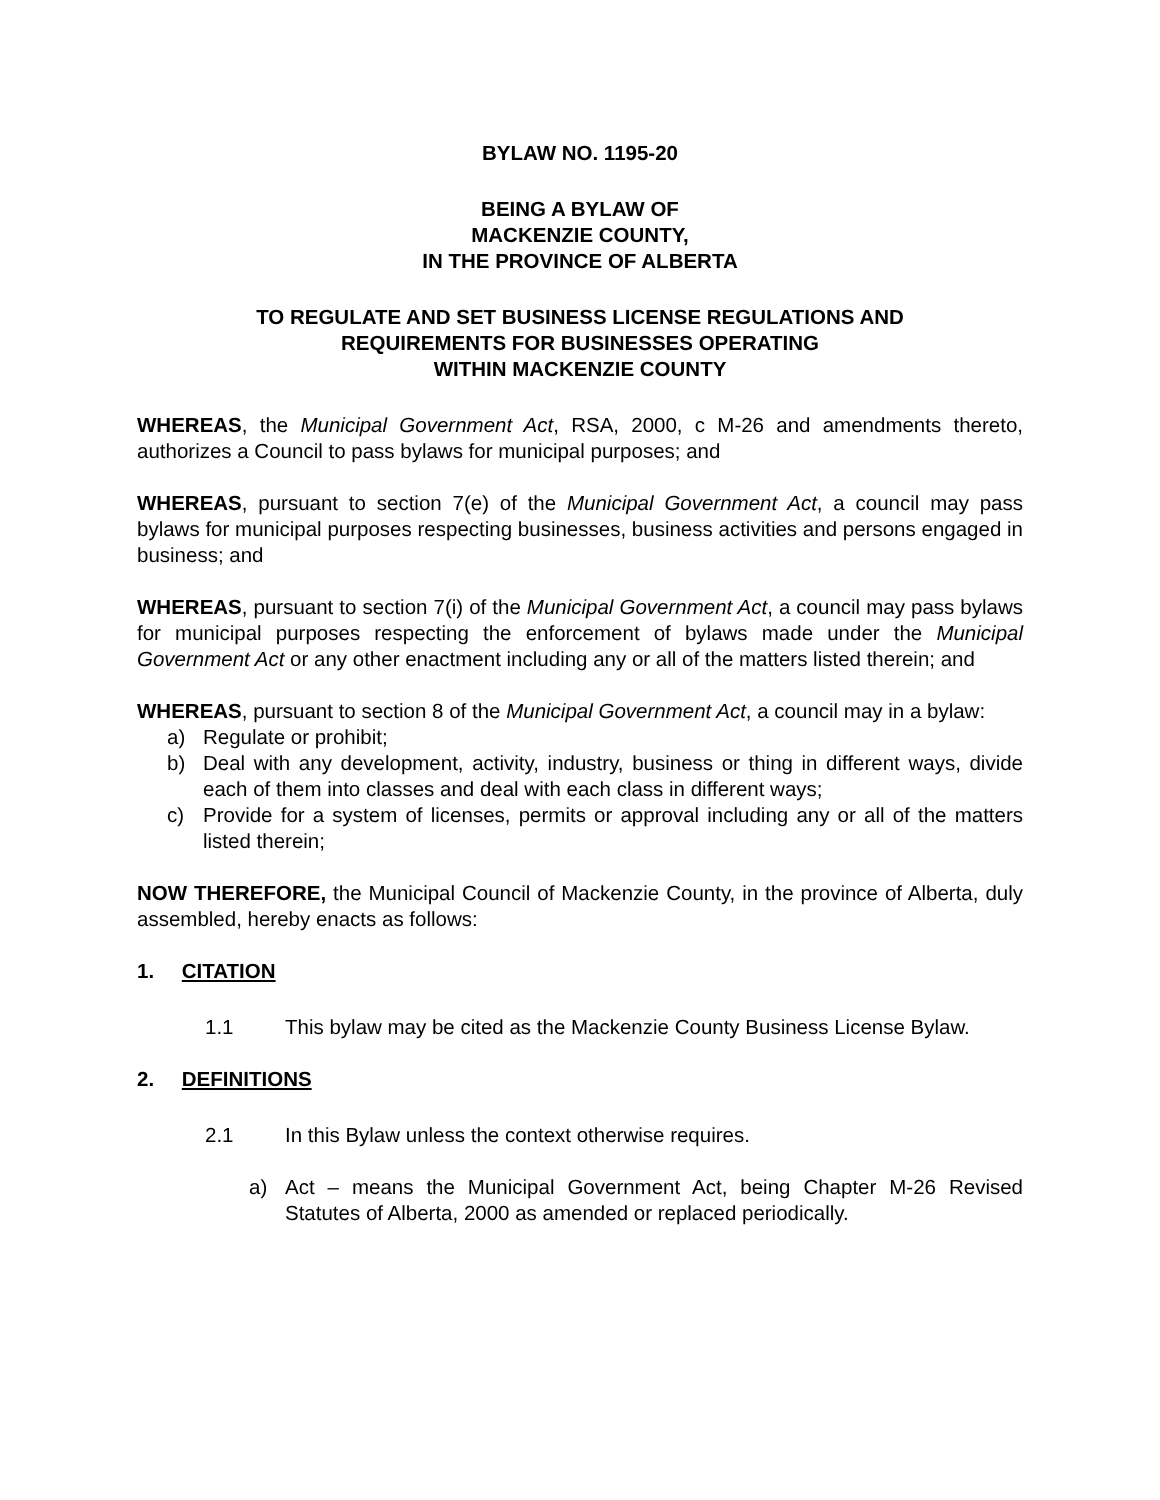BYLAW NO. 1195-20
BEING A BYLAW OF
MACKENZIE COUNTY,
IN THE PROVINCE OF ALBERTA
TO REGULATE AND SET BUSINESS LICENSE REGULATIONS AND
REQUIREMENTS FOR BUSINESSES OPERATING
WITHIN MACKENZIE COUNTY
WHEREAS, the Municipal Government Act, RSA, 2000, c M-26 and amendments thereto, authorizes a Council to pass bylaws for municipal purposes; and
WHEREAS, pursuant to section 7(e) of the Municipal Government Act, a council may pass bylaws for municipal purposes respecting businesses, business activities and persons engaged in business; and
WHEREAS, pursuant to section 7(i) of the Municipal Government Act, a council may pass bylaws for municipal purposes respecting the enforcement of bylaws made under the Municipal Government Act or any other enactment including any or all of the matters listed therein; and
WHEREAS, pursuant to section 8 of the Municipal Government Act, a council may in a bylaw:
a) Regulate or prohibit;
b) Deal with any development, activity, industry, business or thing in different ways, divide each of them into classes and deal with each class in different ways;
c) Provide for a system of licenses, permits or approval including any or all of the matters listed therein;
NOW THEREFORE, the Municipal Council of Mackenzie County, in the province of Alberta, duly assembled, hereby enacts as follows:
1. CITATION
1.1 This bylaw may be cited as the Mackenzie County Business License Bylaw.
2. DEFINITIONS
2.1 In this Bylaw unless the context otherwise requires.
a) Act – means the Municipal Government Act, being Chapter M-26 Revised Statutes of Alberta, 2000 as amended or replaced periodically.